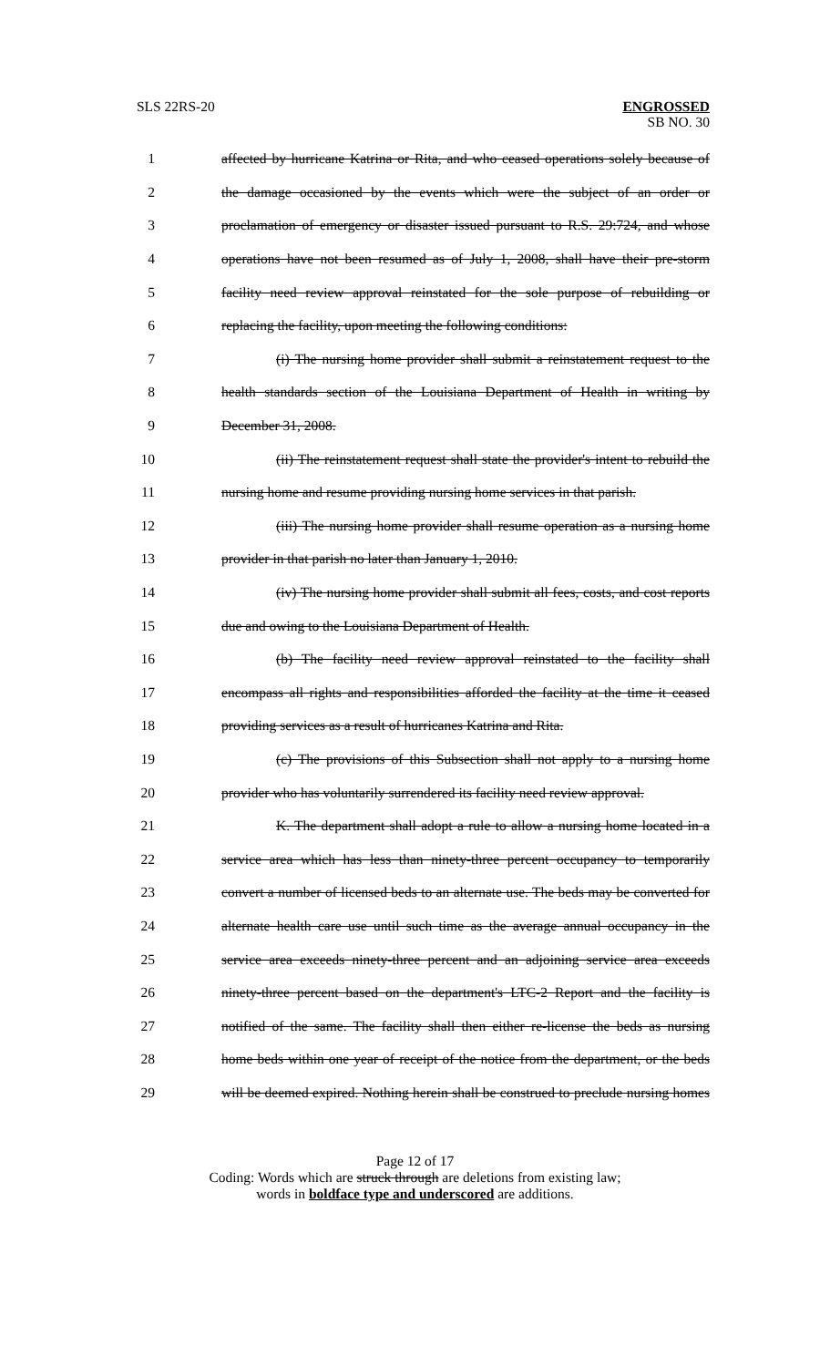SLS 22RS-20 ENGROSSED
SB NO. 30
1 affected by hurricane Katrina or Rita, and who ceased operations solely because of
2 the damage occasioned by the events which were the subject of an order or
3 proclamation of emergency or disaster issued pursuant to R.S. 29:724, and whose
4 operations have not been resumed as of July 1, 2008, shall have their pre-storm
5 facility need review approval reinstated for the sole purpose of rebuilding or
6 replacing the facility, upon meeting the following conditions:
7 (i) The nursing home provider shall submit a reinstatement request to the
8 health standards section of the Louisiana Department of Health in writing by
9 December 31, 2008.
10 (ii) The reinstatement request shall state the provider's intent to rebuild the
11 nursing home and resume providing nursing home services in that parish.
12 (iii) The nursing home provider shall resume operation as a nursing home
13 provider in that parish no later than January 1, 2010.
14 (iv) The nursing home provider shall submit all fees, costs, and cost reports
15 due and owing to the Louisiana Department of Health.
16 (b) The facility need review approval reinstated to the facility shall
17 encompass all rights and responsibilities afforded the facility at the time it ceased
18 providing services as a result of hurricanes Katrina and Rita.
19 (c) The provisions of this Subsection shall not apply to a nursing home
20 provider who has voluntarily surrendered its facility need review approval.
21 K. The department shall adopt a rule to allow a nursing home located in a
22 service area which has less than ninety-three percent occupancy to temporarily
23 convert a number of licensed beds to an alternate use. The beds may be converted for
24 alternate health care use until such time as the average annual occupancy in the
25 service area exceeds ninety-three percent and an adjoining service area exceeds
26 ninety-three percent based on the department's LTC-2 Report and the facility is
27 notified of the same. The facility shall then either re-license the beds as nursing
28 home beds within one year of receipt of the notice from the department, or the beds
29 will be deemed expired. Nothing herein shall be construed to preclude nursing homes
Page 12 of 17
Coding: Words which are struck through are deletions from existing law;
words in boldface type and underscored are additions.